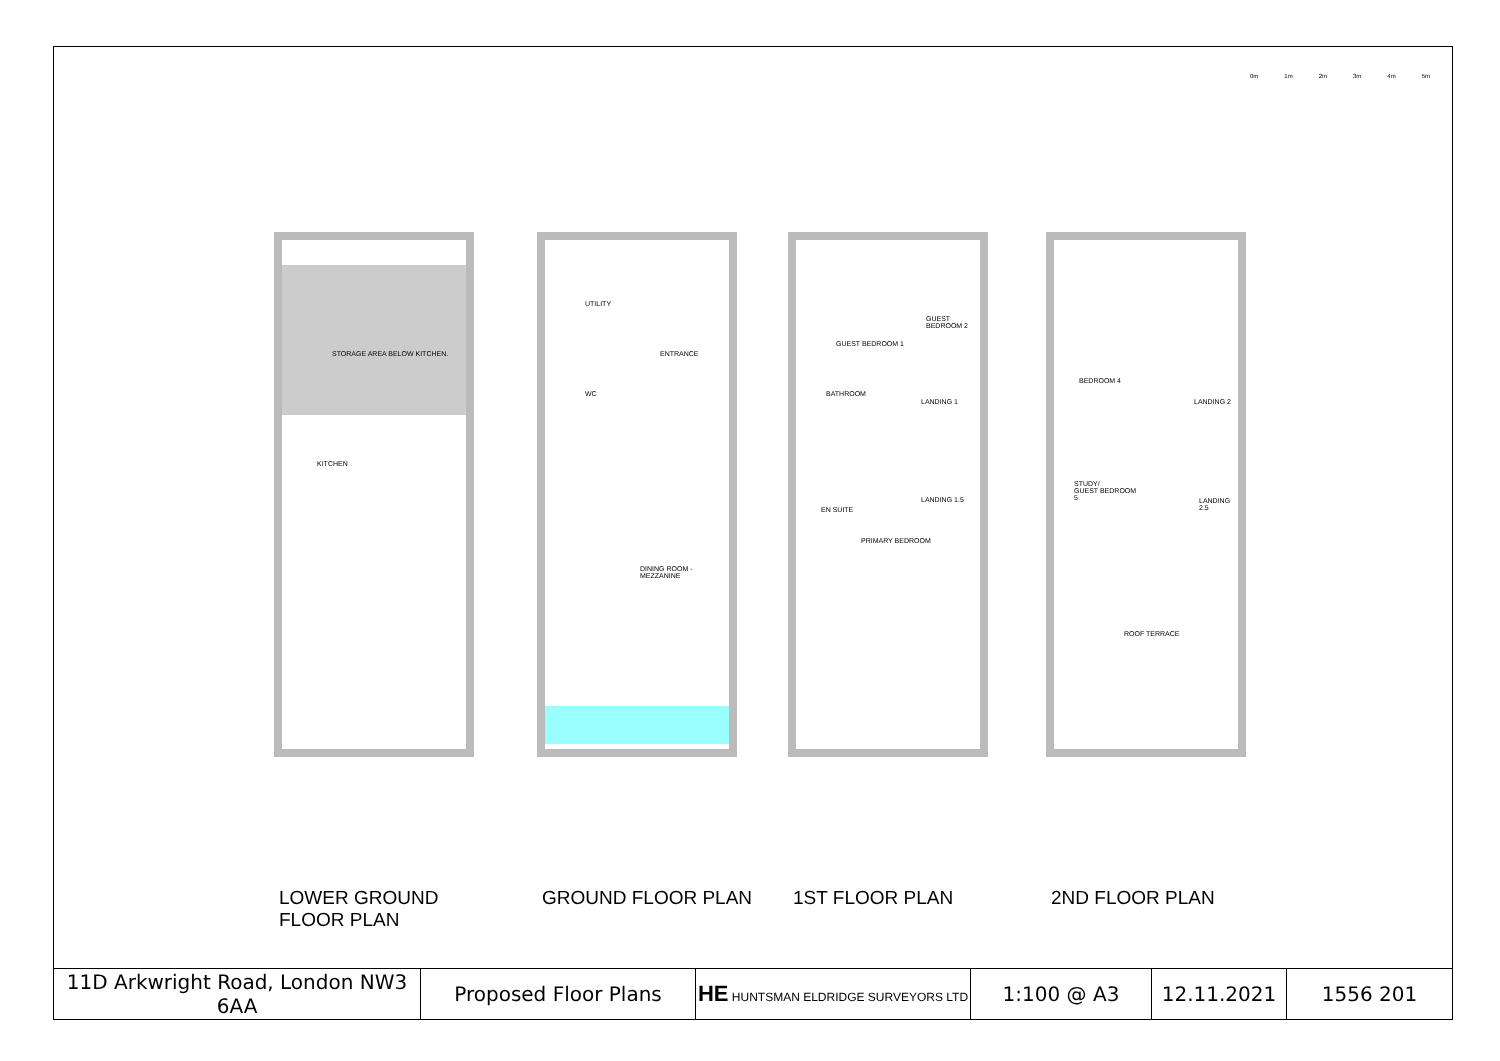0m 1m 2m 3m 4m 5m
STORAGE AREA BELOW KITCHEN.
KITCHEN
UTILITY
ENTRANCE
WC
DINING ROOM - MEZZANINE
GUEST BEDROOM 1
GUEST BEDROOM 2
BATHROOM
LANDING 1
LANDING 1.5
EN SUITE
PRIMARY BEDROOM
BEDROOM 4
LANDING 2
STUDY/
GUEST BEDROOM
5
LANDING 2.5
ROOF TERRACE
LOWER GROUND FLOOR PLAN
GROUND FLOOR PLAN 1ST FLOOR PLAN 2ND FLOOR PLAN
| 11D Arkwright Road, London NW3 6AA | Proposed Floor Plans | HE HUNTSMAN ELDRIDGE SURVEYORS LTD | 1:100 @ A3 | 12.11.2021 | 1556 201 |